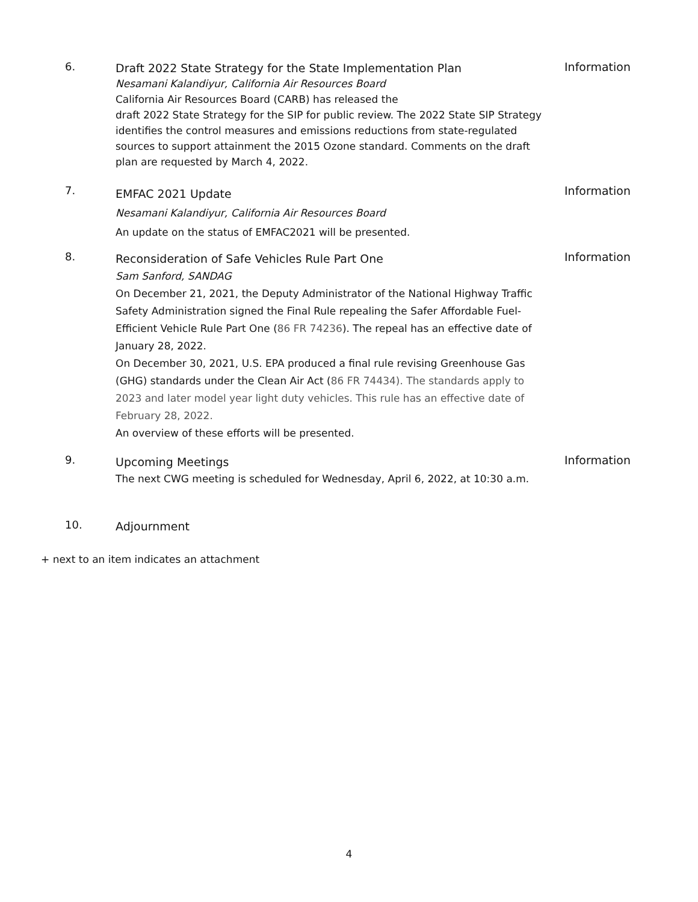6.
Draft 2022 State Strategy for the State Implementation Plan
Nesamani Kalandiyur, California Air Resources Board
California Air Resources Board (CARB) has released the
draft 2022 State Strategy for the SIP for public review. The 2022 State SIP Strategy identifies the control measures and emissions reductions from state-regulated sources to support attainment the 2015 Ozone standard. Comments on the draft plan are requested by March 4, 2022.
Information
7.
EMFAC 2021 Update
Nesamani Kalandiyur, California Air Resources Board
An update on the status of EMFAC2021 will be presented.
Information
8.
Reconsideration of Safe Vehicles Rule Part One
Sam Sanford, SANDAG
On December 21, 2021, the Deputy Administrator of the National Highway Traffic Safety Administration signed the Final Rule repealing the Safer Affordable Fuel-Efficient Vehicle Rule Part One (86 FR 74236). The repeal has an effective date of January 28, 2022.
On December 30, 2021, U.S. EPA produced a final rule revising Greenhouse Gas (GHG) standards under the Clean Air Act (86 FR 74434). The standards apply to 2023 and later model year light duty vehicles. This rule has an effective date of February 28, 2022.
An overview of these efforts will be presented.
Information
9.
Upcoming Meetings
The next CWG meeting is scheduled for Wednesday, April 6, 2022, at 10:30 a.m.
Information
10.
Adjournment
+ next to an item indicates an attachment
4